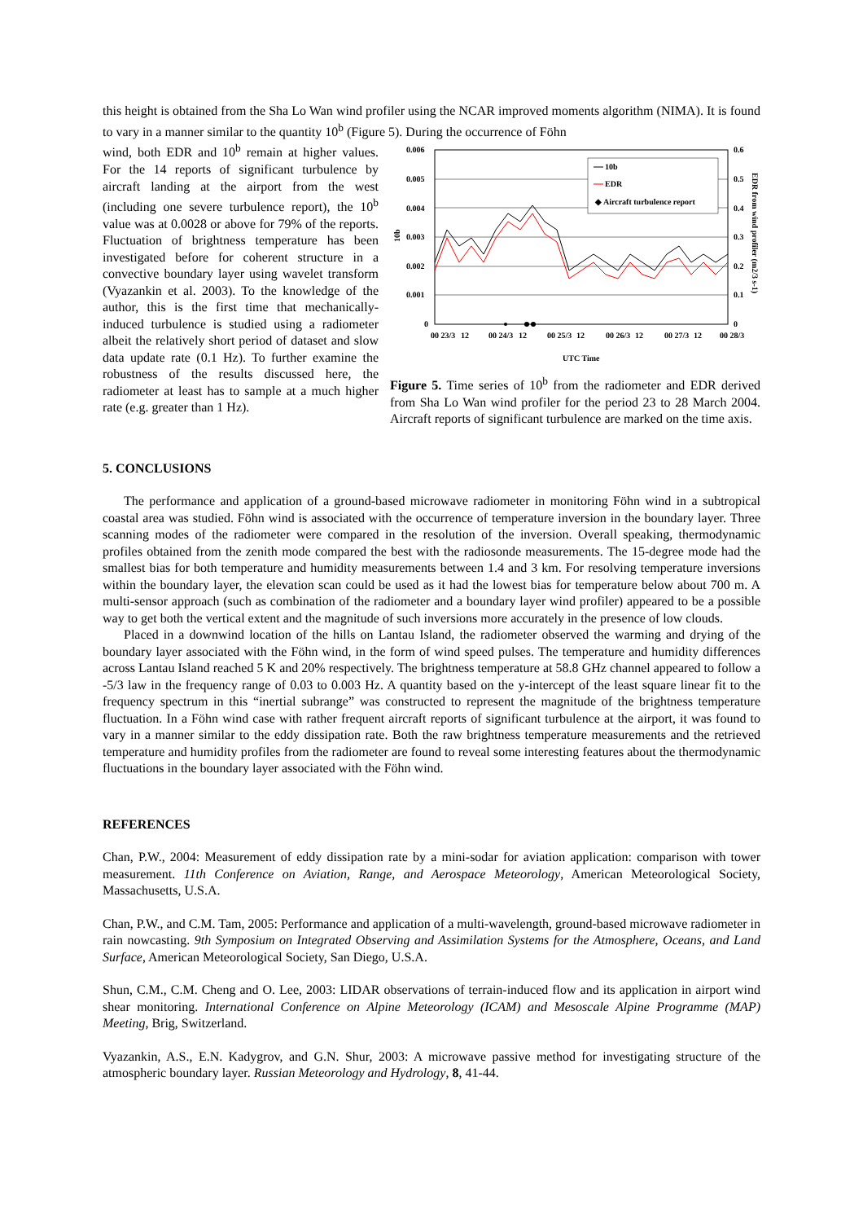this height is obtained from the Sha Lo Wan wind profiler using the NCAR improved moments algorithm (NIMA). It is found to vary in a manner similar to the quantity 10<sup>b</sup> (Figure 5). During the occurrence of Föhn
wind, both EDR and 10<sup>b</sup> remain at higher values. For the 14 reports of significant turbulence by aircraft landing at the airport from the west (including one severe turbulence report), the 10<sup>b</sup> value was at 0.0028 or above for 79% of the reports. Fluctuation of brightness temperature has been investigated before for coherent structure in a convective boundary layer using wavelet transform (Vyazankin et al. 2003). To the knowledge of the author, this is the first time that mechanically-induced turbulence is studied using a radiometer albeit the relatively short period of dataset and slow data update rate (0.1 Hz). To further examine the robustness of the results discussed here, the radiometer at least has to sample at a much higher rate (e.g. greater than 1 Hz).
0.006
0.005
0.004
0.003
0.002
0.001
0
0.6
0.5
0.4
0.3
0.2
0.1
0
10b
EDR from wind profiler (m2/3 s-1)
10b
EDR
◆ Aircraft turbulence report
00 23/3
12
00 24/3
12
00 25/3
12
00 26/3
12
00 27/3
12
00 28/3
UTC Time
Figure 5. Time series of 10<sup>b</sup> from the radiometer and EDR derived from Sha Lo Wan wind profiler for the period 23 to 28 March 2004. Aircraft reports of significant turbulence are marked on the time axis.
5. CONCLUSIONS
The performance and application of a ground-based microwave radiometer in monitoring Föhn wind in a subtropical coastal area was studied. Föhn wind is associated with the occurrence of temperature inversion in the boundary layer. Three scanning modes of the radiometer were compared in the resolution of the inversion. Overall speaking, thermodynamic profiles obtained from the zenith mode compared the best with the radiosonde measurements. The 15-degree mode had the smallest bias for both temperature and humidity measurements between 1.4 and 3 km. For resolving temperature inversions within the boundary layer, the elevation scan could be used as it had the lowest bias for temperature below about 700 m. A multi-sensor approach (such as combination of the radiometer and a boundary layer wind profiler) appeared to be a possible way to get both the vertical extent and the magnitude of such inversions more accurately in the presence of low clouds.
Placed in a downwind location of the hills on Lantau Island, the radiometer observed the warming and drying of the boundary layer associated with the Föhn wind, in the form of wind speed pulses. The temperature and humidity differences across Lantau Island reached 5 K and 20% respectively. The brightness temperature at 58.8 GHz channel appeared to follow a -5/3 law in the frequency range of 0.03 to 0.003 Hz. A quantity based on the y-intercept of the least square linear fit to the frequency spectrum in this “inertial subrange” was constructed to represent the magnitude of the brightness temperature fluctuation. In a Föhn wind case with rather frequent aircraft reports of significant turbulence at the airport, it was found to vary in a manner similar to the eddy dissipation rate. Both the raw brightness temperature measurements and the retrieved temperature and humidity profiles from the radiometer are found to reveal some interesting features about the thermodynamic fluctuations in the boundary layer associated with the Föhn wind.
REFERENCES
Chan, P.W., 2004: Measurement of eddy dissipation rate by a mini-sodar for aviation application: comparison with tower measurement. 11th Conference on Aviation, Range, and Aerospace Meteorology, American Meteorological Society, Massachusetts, U.S.A.
Chan, P.W., and C.M. Tam, 2005: Performance and application of a multi-wavelength, ground-based microwave radiometer in rain nowcasting. 9th Symposium on Integrated Observing and Assimilation Systems for the Atmosphere, Oceans, and Land Surface, American Meteorological Society, San Diego, U.S.A.
Shun, C.M., C.M. Cheng and O. Lee, 2003: LIDAR observations of terrain-induced flow and its application in airport wind shear monitoring. International Conference on Alpine Meteorology (ICAM) and Mesoscale Alpine Programme (MAP) Meeting, Brig, Switzerland.
Vyazankin, A.S., E.N. Kadygrov, and G.N. Shur, 2003: A microwave passive method for investigating structure of the atmospheric boundary layer. Russian Meteorology and Hydrology, 8, 41-44.